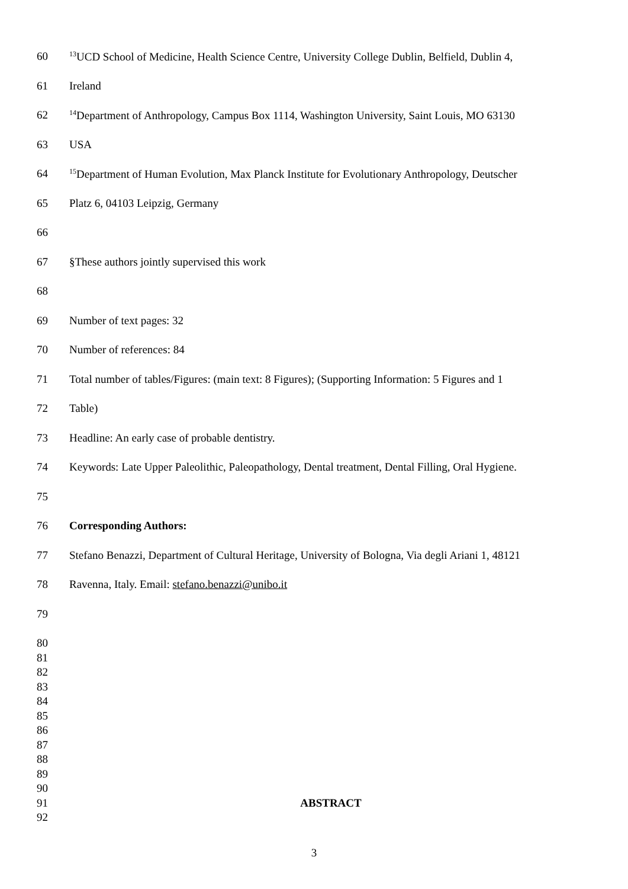60<sup>13</sup>UCD School of Medicine, Health Science Centre, University College Dublin, Belfield, Dublin 4,
61 Ireland
62<sup>14</sup>Department of Anthropology, Campus Box 1114, Washington University, Saint Louis, MO 63130
63 USA
64<sup>15</sup>Department of Human Evolution, Max Planck Institute for Evolutionary Anthropology, Deutscher
65 Platz 6, 04103 Leipzig, Germany
66
67 §These authors jointly supervised this work
68
69 Number of text pages: 32
70 Number of references: 84
71 Total number of tables/Figures: (main text: 8 Figures); (Supporting Information: 5 Figures and 1
72 Table)
73 Headline: An early case of probable dentistry.
74 Keywords: Late Upper Paleolithic, Paleopathology, Dental treatment, Dental Filling, Oral Hygiene.
75
76 Corresponding Authors:
77 Stefano Benazzi, Department of Cultural Heritage, University of Bologna, Via degli Ariani 1, 48121
78 Ravenna, Italy. Email: stefano.benazzi@unibo.it
79
80
81
82
83
84
85
86
87
88
89
90
91 ABSTRACT
92
3